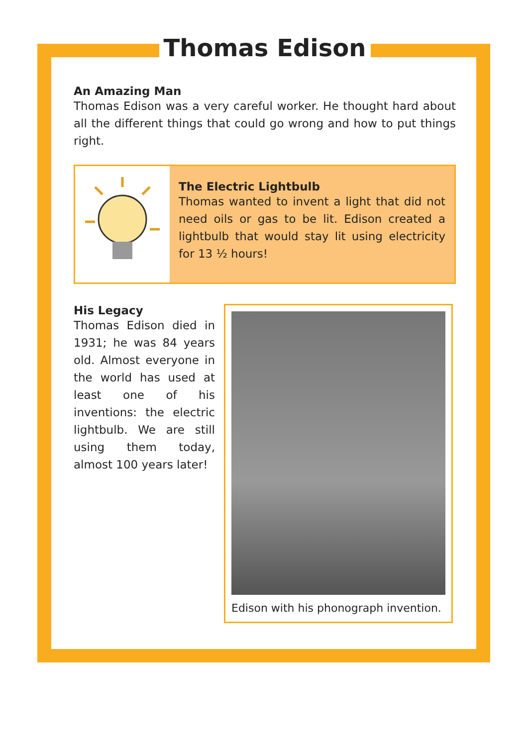Thomas Edison
An Amazing Man
Thomas Edison was a very careful worker. He thought hard about all the different things that could go wrong and how to put things right.
The Electric Lightbulb
Thomas wanted to invent a light that did not need oils or gas to be lit. Edison created a lightbulb that would stay lit using electricity for 13 ½ hours!
His Legacy
Thomas Edison died in 1931; he was 84 years old. Almost everyone in the world has used at least one of his inventions: the electric lightbulb. We are still using them today, almost 100 years later!
Edison with his phonograph invention.